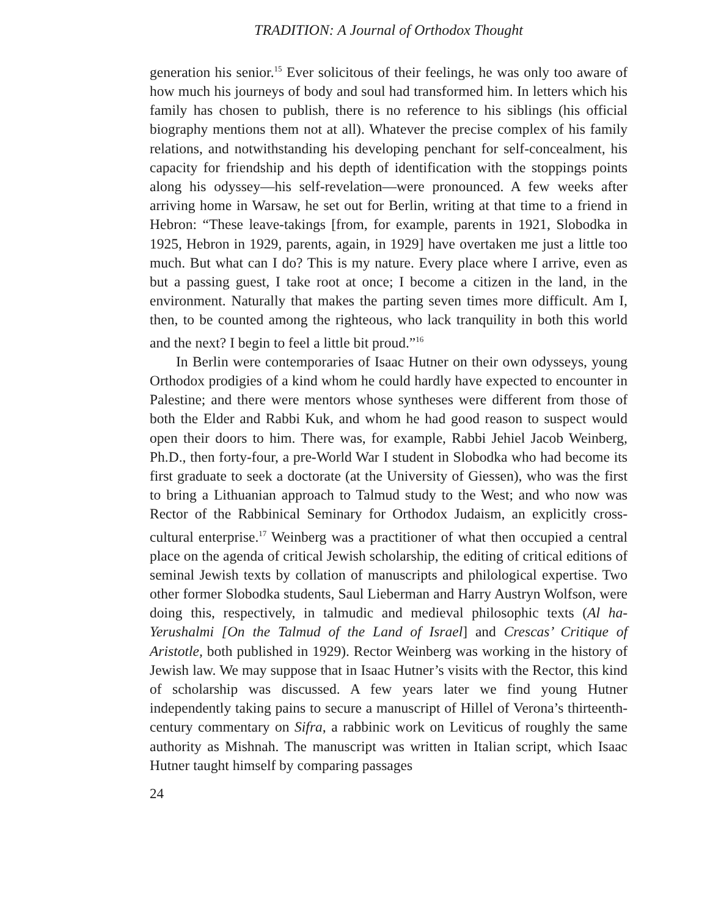TRADITION: A Journal of Orthodox Thought
generation his senior.<sup>15</sup> Ever solicitous of their feelings, he was only too aware of how much his journeys of body and soul had transformed him. In letters which his family has chosen to publish, there is no reference to his siblings (his official biography mentions them not at all). Whatever the precise complex of his family relations, and notwithstanding his developing penchant for self-concealment, his capacity for friendship and his depth of identification with the stoppings points along his odyssey—his self-revelation—were pronounced. A few weeks after arriving home in Warsaw, he set out for Berlin, writing at that time to a friend in Hebron: “These leave-takings [from, for example, parents in 1921, Slobodka in 1925, Hebron in 1929, parents, again, in 1929] have overtaken me just a little too much. But what can I do? This is my nature. Every place where I arrive, even as but a passing guest, I take root at once; I become a citizen in the land, in the environment. Naturally that makes the parting seven times more difficult. Am I, then, to be counted among the righteous, who lack tranquility in both this world and the next? I begin to feel a little bit proud.”<sup>16</sup>
In Berlin were contemporaries of Isaac Hutner on their own odysseys, young Orthodox prodigies of a kind whom he could hardly have expected to encounter in Palestine; and there were mentors whose syntheses were different from those of both the Elder and Rabbi Kuk, and whom he had good reason to suspect would open their doors to him. There was, for example, Rabbi Jehiel Jacob Weinberg, Ph.D., then forty-four, a pre-World War I student in Slobodka who had become its first graduate to seek a doctorate (at the University of Giessen), who was the first to bring a Lithuanian approach to Talmud study to the West; and who now was Rector of the Rabbinical Seminary for Orthodox Judaism, an explicitly cross-cultural enterprise.<sup>17</sup> Weinberg was a practitioner of what then occupied a central place on the agenda of critical Jewish scholarship, the editing of critical editions of seminal Jewish texts by collation of manuscripts and philological expertise. Two other former Slobodka students, Saul Lieberman and Harry Austryn Wolfson, were doing this, respectively, in talmudic and medieval philosophic texts (Al ha-Yerushalmi [On the Talmud of the Land of Israel] and Crescas’ Critique of Aristotle, both published in 1929). Rector Weinberg was working in the history of Jewish law. We may suppose that in Isaac Hutner’s visits with the Rector, this kind of scholarship was discussed. A few years later we find young Hutner independently taking pains to secure a manuscript of Hillel of Verona’s thirteenth-century commentary on Sifra, a rabbinic work on Leviticus of roughly the same authority as Mishnah. The manuscript was written in Italian script, which Isaac Hutner taught himself by comparing passages
24